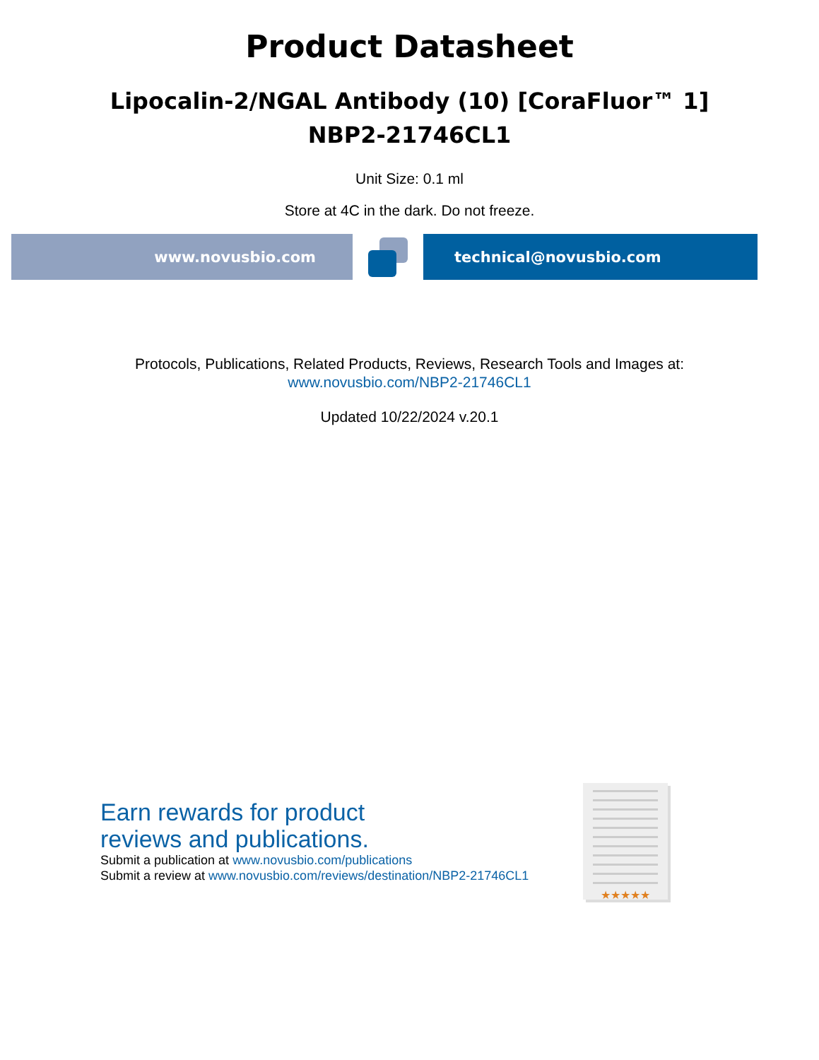Product Datasheet
Lipocalin-2/NGAL Antibody (10) [CoraFluor™ 1]
NBP2-21746CL1
Unit Size: 0.1 ml
Store at 4C in the dark. Do not freeze.
www.novusbio.com technical@novusbio.com
Protocols, Publications, Related Products, Reviews, Research Tools and Images at:
www.novusbio.com/NBP2-21746CL1
Updated 10/22/2024 v.20.1
Earn rewards for product
reviews and publications.
Submit a publication at www.novusbio.com/publications
Submit a review at www.novusbio.com/reviews/destination/NBP2-21746CL1
★★★★★